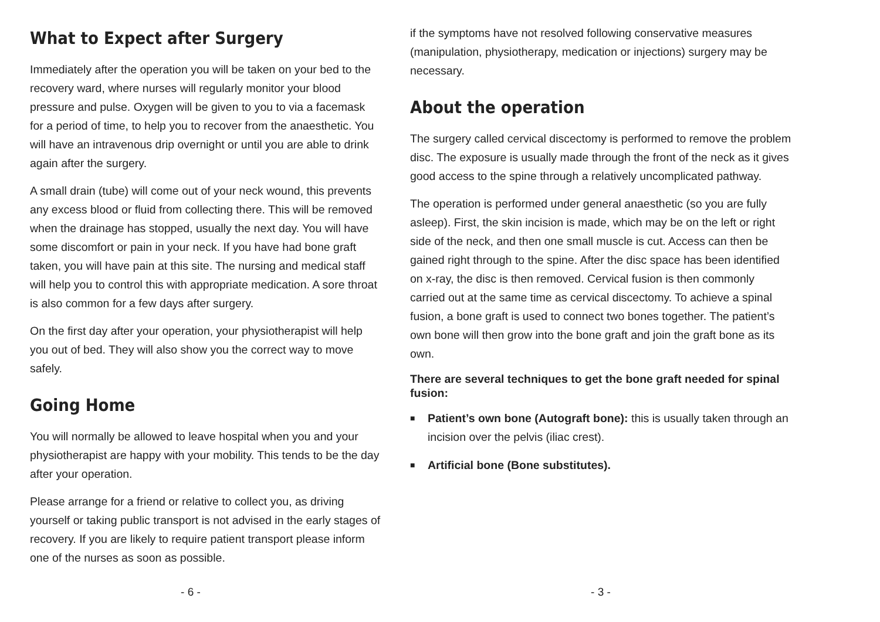What to Expect after Surgery
Immediately after the operation you will be taken on your bed to the recovery ward, where nurses will regularly monitor your blood pressure and pulse. Oxygen will be given to you to via a facemask for a period of time, to help you to recover from the anaesthetic. You will have an intravenous drip overnight or until you are able to drink again after the surgery.
A small drain (tube) will come out of your neck wound, this prevents any excess blood or fluid from collecting there. This will be removed when the drainage has stopped, usually the next day. You will have some discomfort or pain in your neck. If you have had bone graft taken, you will have pain at this site. The nursing and medical staff will help you to control this with appropriate medication. A sore throat is also common for a few days after surgery.
On the first day after your operation, your physiotherapist will help you out of bed. They will also show you the correct way to move safely.
Going Home
You will normally be allowed to leave hospital when you and your physiotherapist are happy with your mobility. This tends to be the day after your operation.
Please arrange for a friend or relative to collect you, as driving yourself or taking public transport is not advised in the early stages of recovery. If you are likely to require patient transport please inform one of the nurses as soon as possible.
- 6 -
if the symptoms have not resolved following conservative measures (manipulation, physiotherapy, medication or injections) surgery may be necessary.
About the operation
The surgery called cervical discectomy is performed to remove the problem disc. The exposure is usually made through the front of the neck as it gives good access to the spine through a relatively uncomplicated pathway.
The operation is performed under general anaesthetic (so you are fully asleep). First, the skin incision is made, which may be on the left or right side of the neck, and then one small muscle is cut. Access can then be gained right through to the spine. After the disc space has been identified on x-ray, the disc is then removed. Cervical fusion is then commonly carried out at the same time as cervical discectomy. To achieve a spinal fusion, a bone graft is used to connect two bones together. The patient’s own bone will then grow into the bone graft and join the graft bone as its own.
There are several techniques to get the bone graft needed for spinal fusion:
■ Patient’s own bone (Autograft bone): this is usually taken through an incision over the pelvis (iliac crest).
■ Artificial bone (Bone substitutes).
- 3 -